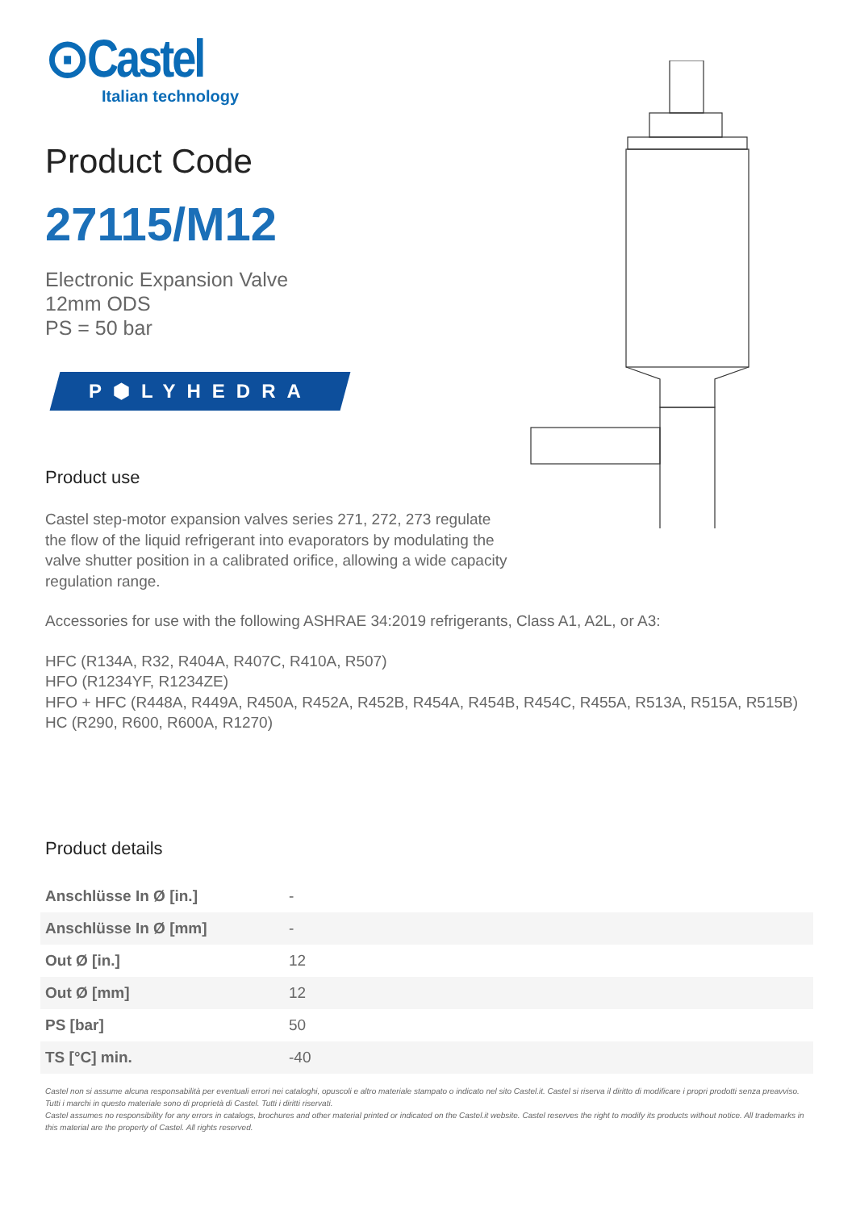⊙Castel
Italian technology
Product Code
27115/M12
Electronic Expansion Valve
12mm ODS
PS = 50 bar
P⬢LYHEDRA
Product use
Castel step-motor expansion valves series 271, 272, 273 regulate the flow of the liquid refrigerant into evaporators by modulating the valve shutter position in a calibrated orifice, allowing a wide capacity regulation range.
Accessories for use with the following ASHRAE 34:2019 refrigerants, Class A1, A2L, or A3:
HFC (R134A, R32, R404A, R407C, R410A, R507)
HFO (R1234YF, R1234ZE)
HFO + HFC (R448A, R449A, R450A, R452A, R452B, R454A, R454B, R454C, R455A, R513A, R515A, R515B)
HC (R290, R600, R600A, R1270)
Product details
| Anschlüsse In Ø [in.] | - |
| Anschlüsse In Ø [mm] | - |
| Out Ø [in.] | 12 |
| Out Ø [mm] | 12 |
| PS [bar] | 50 |
| TS [°C] min. | -40 |
Castel non si assume alcuna responsabilità per eventuali errori nei cataloghi, opuscoli e altro materiale stampato o indicato nel sito Castel.it. Castel si riserva il diritto di modificare i propri prodotti senza preavviso. Tutti i marchi in questo materiale sono di proprietà di Castel. Tutti i diritti riservati.
Castel assumes no responsibility for any errors in catalogs, brochures and other material printed or indicated on the Castel.it website. Castel reserves the right to modify its products without notice. All trademarks in this material are the property of Castel. All rights reserved.